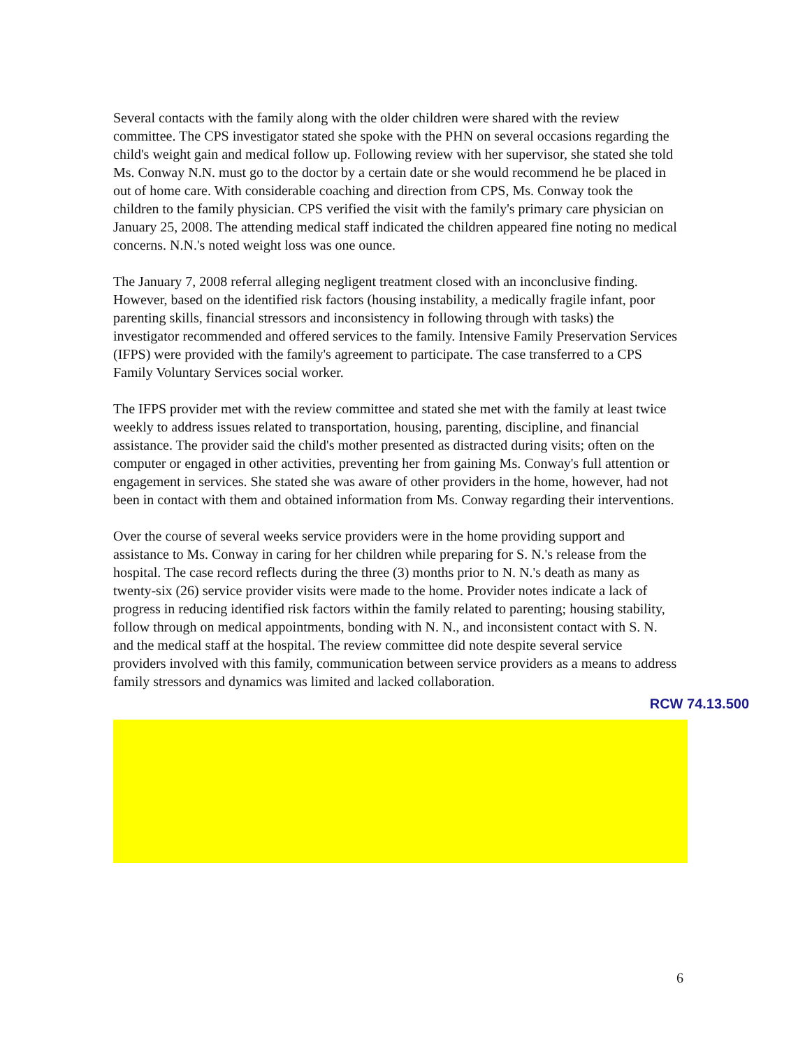Several contacts with the family along with the older children were shared with the review committee. The CPS investigator stated she spoke with the PHN on several occasions regarding the child's weight gain and medical follow up. Following review with her supervisor, she stated she told Ms. Conway N.N. must go to the doctor by a certain date or she would recommend he be placed in out of home care. With considerable coaching and direction from CPS, Ms. Conway took the children to the family physician. CPS verified the visit with the family's primary care physician on January 25, 2008. The attending medical staff indicated the children appeared fine noting no medical concerns. N.N.'s noted weight loss was one ounce.
The January 7, 2008 referral alleging negligent treatment closed with an inconclusive finding. However, based on the identified risk factors (housing instability, a medically fragile infant, poor parenting skills, financial stressors and inconsistency in following through with tasks) the investigator recommended and offered services to the family. Intensive Family Preservation Services (IFPS) were provided with the family's agreement to participate. The case transferred to a CPS Family Voluntary Services social worker.
The IFPS provider met with the review committee and stated she met with the family at least twice weekly to address issues related to transportation, housing, parenting, discipline, and financial assistance. The provider said the child's mother presented as distracted during visits; often on the computer or engaged in other activities, preventing her from gaining Ms. Conway's full attention or engagement in services. She stated she was aware of other providers in the home, however, had not been in contact with them and obtained information from Ms. Conway regarding their interventions.
Over the course of several weeks service providers were in the home providing support and assistance to Ms. Conway in caring for her children while preparing for S. N.'s release from the hospital. The case record reflects during the three (3) months prior to N. N.'s death as many as twenty-six (26) service provider visits were made to the home. Provider notes indicate a lack of progress in reducing identified risk factors within the family related to parenting; housing stability, follow through on medical appointments, bonding with N. N., and inconsistent contact with S. N. and the medical staff at the hospital. The review committee did note despite several service providers involved with this family, communication between service providers as a means to address family stressors and dynamics was limited and lacked collaboration.
RCW 74.13.500
6